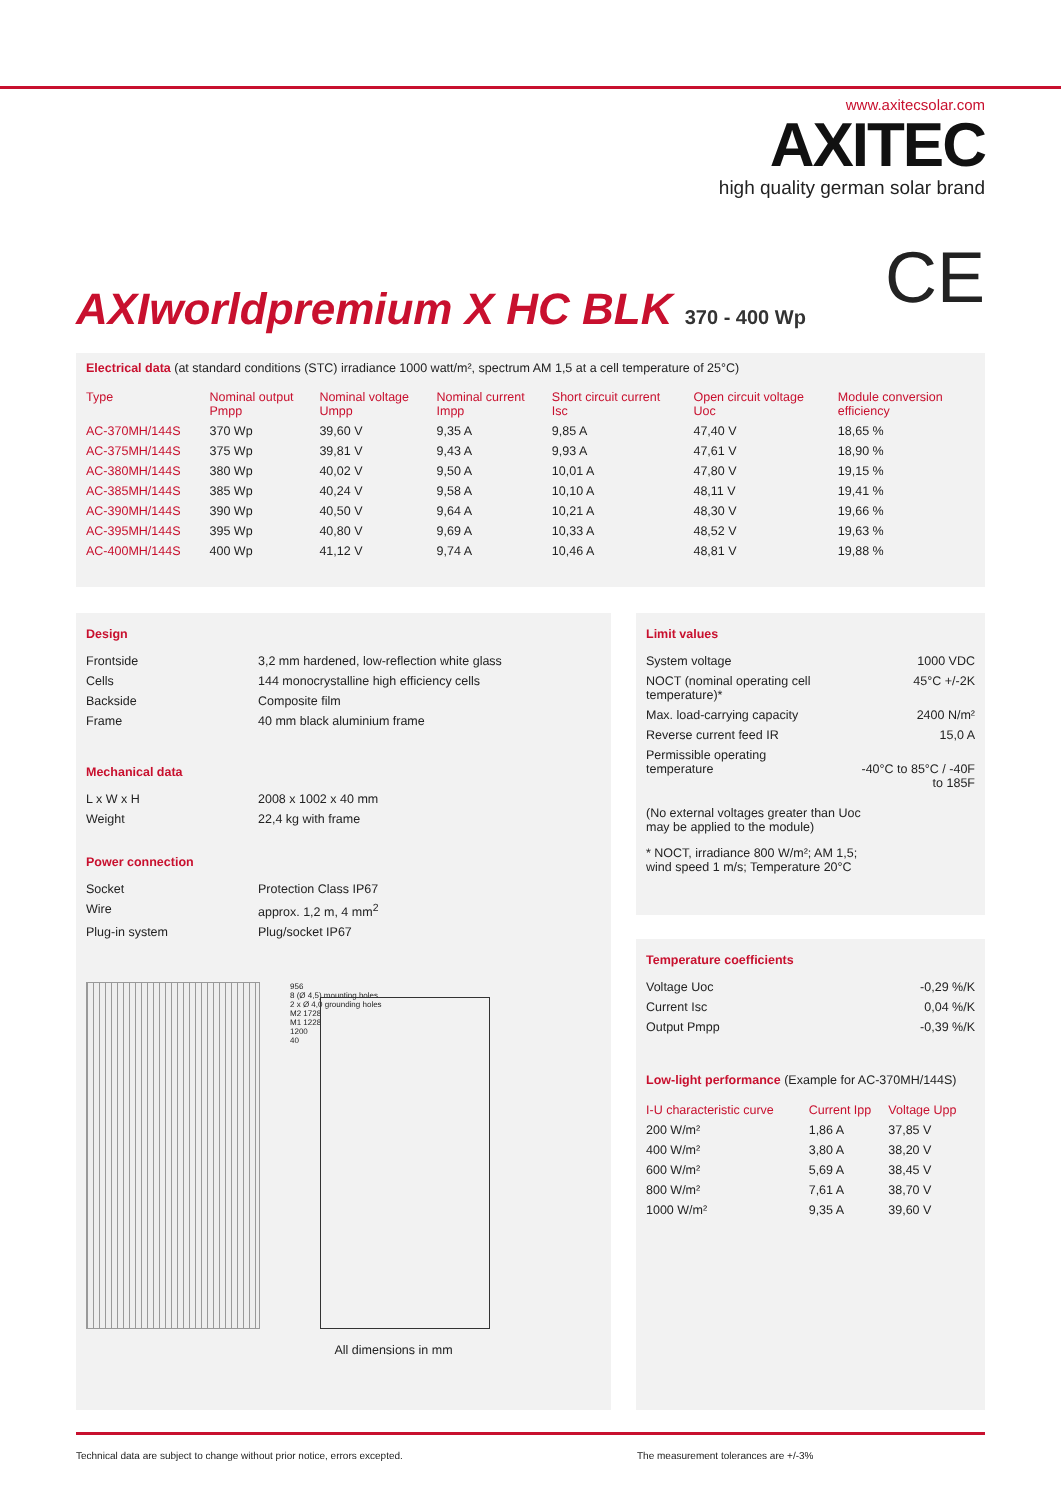www.axitecsolar.com
AXITEC
high quality german solar brand
CE
AXIworldpremium X HC BLK 370 - 400 Wp
Electrical data (at standard conditions (STC) irradiance 1000 watt/m², spectrum AM 1,5 at a cell temperature of 25°C)
| Type | Nominal output Pmpp | Nominal voltage Umpp | Nominal current Impp | Short circuit current Isc | Open circuit voltage Uoc | Module conversion efficiency |
| --- | --- | --- | --- | --- | --- | --- |
| AC-370MH/144S | 370 Wp | 39,60 V | 9,35 A | 9,85 A | 47,40 V | 18,65 % |
| AC-375MH/144S | 375 Wp | 39,81 V | 9,43 A | 9,93 A | 47,61 V | 18,90 % |
| AC-380MH/144S | 380 Wp | 40,02 V | 9,50 A | 10,01 A | 47,80 V | 19,15 % |
| AC-385MH/144S | 385 Wp | 40,24 V | 9,58 A | 10,10 A | 48,11 V | 19,41 % |
| AC-390MH/144S | 390 Wp | 40,50 V | 9,64 A | 10,21 A | 48,30 V | 19,66 % |
| AC-395MH/144S | 395 Wp | 40,80 V | 9,69 A | 10,33 A | 48,52 V | 19,63 % |
| AC-400MH/144S | 400 Wp | 41,12 V | 9,74 A | 10,46 A | 48,81 V | 19,88 % |
Design
| Frontside | 3,2 mm hardened, low-reflection white glass |
| Cells | 144 monocrystalline high efficiency cells |
| Backside | Composite film |
| Frame | 40 mm black aluminium frame |
Mechanical data
| L x W x H | 2008 x 1002 x 40 mm |
| Weight | 22,4 kg with frame |
Power connection
| Socket | Protection Class IP67 |
| Wire | approx. 1,2 m, 4 mm<sup>2</sup> |
| Plug-in system | Plug/socket IP67 |
956
8 (Ø 4,5) mounting holes
2 x Ø 4,0 grounding holes
M2 1728
M1 1228
1200
40
All dimensions in mm
Limit values
| System voltage | 1000 VDC |
| NOCT (nominal operating cell temperature)* | 45°C +/-2K |
| Max. load-carrying capacity | 2400 N/m² |
| Reverse current feed IR | 15,0 A |
| Permissible operating temperature | -40°C to 85°C / -40F to 185F |
(No external voltages greater than Uoc
may be applied to the module)
* NOCT, irradiance 800 W/m²; AM 1,5;
wind speed 1 m/s; Temperature 20°C
Temperature coefficients
| Voltage Uoc | -0,29 %/K |
| Current Isc | 0,04 %/K |
| Output Pmpp | -0,39 %/K |
Low-light performance (Example for AC-370MH/144S)
| I-U characteristic curve | Current Ipp | Voltage Upp |
| --- | --- | --- |
| 200 W/m² | 1,86 A | 37,85 V |
| 400 W/m² | 3,80 A | 38,20 V |
| 600 W/m² | 5,69 A | 38,45 V |
| 800 W/m² | 7,61 A | 38,70 V |
| 1000 W/m² | 9,35 A | 39,60 V |
Technical data are subject to change without prior notice, errors excepted.
The measurement tolerances are +/-3%